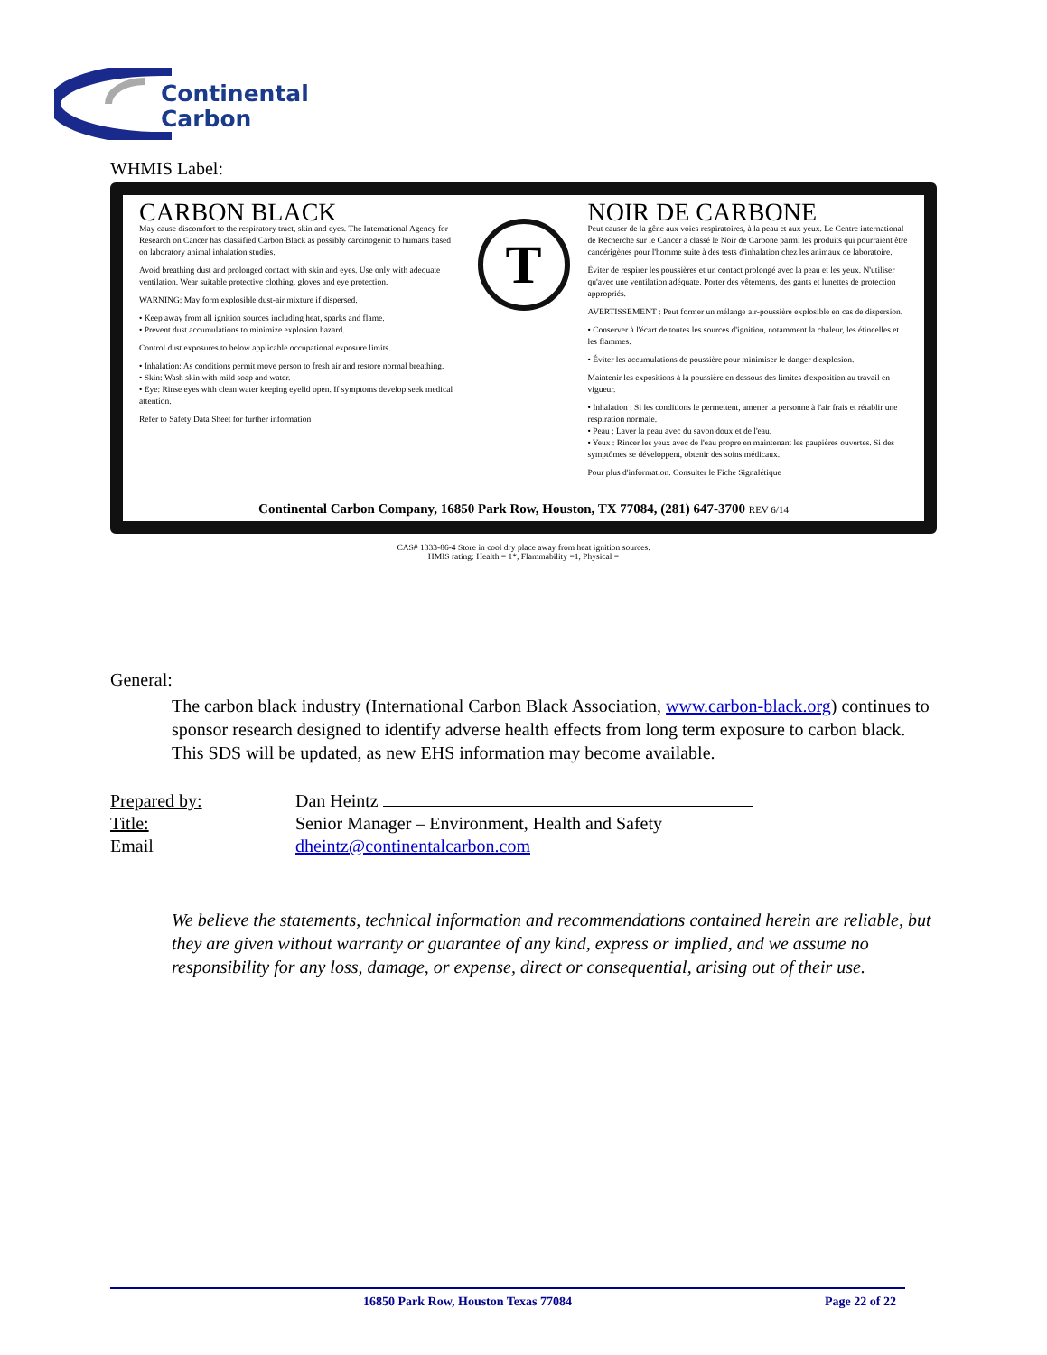Continental
Carbon
WHMIS Label:
CARBON BLACK
May cause discomfort to the respiratory tract, skin and eyes. The International Agency for Research on Cancer has classified Carbon Black as possibly carcinogenic to humans based on laboratory animal inhalation studies.
Avoid breathing dust and prolonged contact with skin and eyes. Use only with adequate ventilation. Wear suitable protective clothing, gloves and eye protection.
WARNING: May form explosible dust-air mixture if dispersed.
• Keep away from all ignition sources including heat, sparks and flame.
• Prevent dust accumulations to minimize explosion hazard.
Control dust exposures to below applicable occupational exposure limits.
• Inhalation: As conditions permit move person to fresh air and restore normal breathing.
• Skin: Wash skin with mild soap and water.
• Eye: Rinse eyes with clean water keeping eyelid open. If symptoms develop seek medical attention.
Refer to Safety Data Sheet for further information
T
NOIR DE CARBONE
Peut causer de la gêne aux voies respiratoires, à la peau et aux yeux. Le Centre international de Recherche sur le Cancer a classé le Noir de Carbone parmi les produits qui pourraient être cancérigènes pour l'homme suite à des tests d'inhalation chez les animaux de laboratoire.
Éviter de respirer les poussières et un contact prolongé avec la peau et les yeux. N'utiliser qu'avec une ventilation adéquate. Porter des vêtements, des gants et lunettes de protection appropriés.
AVERTISSEMENT : Peut former un mélange air-poussière explosible en cas de dispersion.
• Conserver à l'écart de toutes les sources d'ignition, notamment la chaleur, les étincelles et les flammes.
• Éviter les accumulations de poussière pour minimiser le danger d'explosion.
Maintenir les expositions à la poussière en dessous des limites d'exposition au travail en vigueur.
• Inhalation : Si les conditions le permettent, amener la personne à l'air frais et rétablir une respiration normale.
• Peau : Laver la peau avec du savon doux et de l'eau.
• Yeux : Rincer les yeux avec de l'eau propre en maintenant les paupières ouvertes. Si des symptômes se développent, obtenir des soins médicaux.
Pour plus d'information. Consulter le Fiche Signalétique
Continental Carbon Company, 16850 Park Row, Houston, TX 77084, (281) 647-3700 REV 6/14
CAS# 1333-86-4 Store in cool dry place away from heat ignition sources.
HMIS rating: Health = 1*, Flammability =1, Physical =
General:
The carbon black industry (International Carbon Black Association, www.carbon-black.org) continues to sponsor research designed to identify adverse health effects from long term exposure to carbon black. This SDS will be updated, as new EHS information may become available.
| Prepared by: | Dan Heintz |
| Title: | Senior Manager – Environment, Health and Safety |
| Email | dheintz@continentalcarbon.com |
We believe the statements, technical information and recommendations contained herein are reliable, but they are given without warranty or guarantee of any kind, express or implied, and we assume no responsibility for any loss, damage, or expense, direct or consequential, arising out of their use.
16850 Park Row, Houston Texas 77084 Page 22 of 22